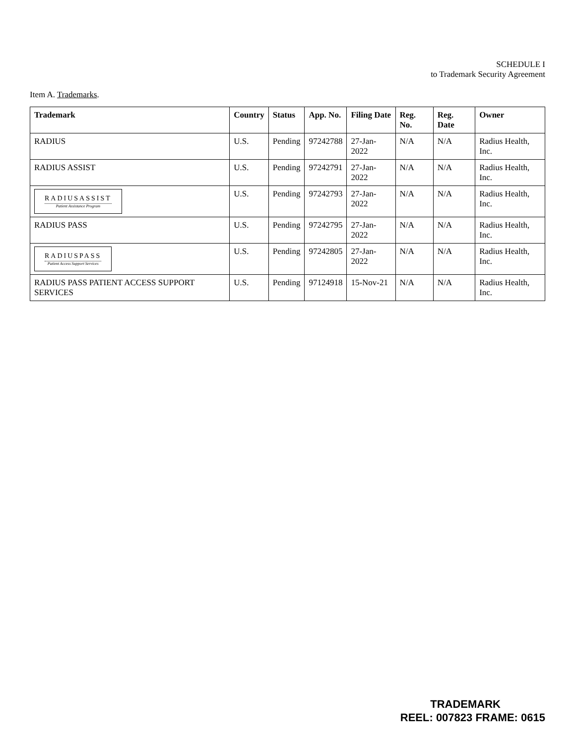SCHEDULE I
to Trademark Security Agreement
Item A. Trademarks.
| Trademark | Country | Status | App. No. | Filing Date | Reg. No. | Reg. Date | Owner |
| --- | --- | --- | --- | --- | --- | --- | --- |
| RADIUS | U.S. | Pending | 97242788 | 27-Jan-2022 | N/A | N/A | Radius Health, Inc. |
| RADIUS ASSIST | U.S. | Pending | 97242791 | 27-Jan-2022 | N/A | N/A | Radius Health, Inc. |
| RADIUSASSIST Patient Assistance Program | U.S. | Pending | 97242793 | 27-Jan-2022 | N/A | N/A | Radius Health, Inc. |
| RADIUS PASS | U.S. | Pending | 97242795 | 27-Jan-2022 | N/A | N/A | Radius Health, Inc. |
| RADIUSPASS Patient Access Support Services | U.S. | Pending | 97242805 | 27-Jan-2022 | N/A | N/A | Radius Health, Inc. |
| RADIUS PASS PATIENT ACCESS SUPPORT SERVICES | U.S. | Pending | 97124918 | 15-Nov-21 | N/A | N/A | Radius Health, Inc. |
TRADEMARK
REEL: 007823 FRAME: 0615